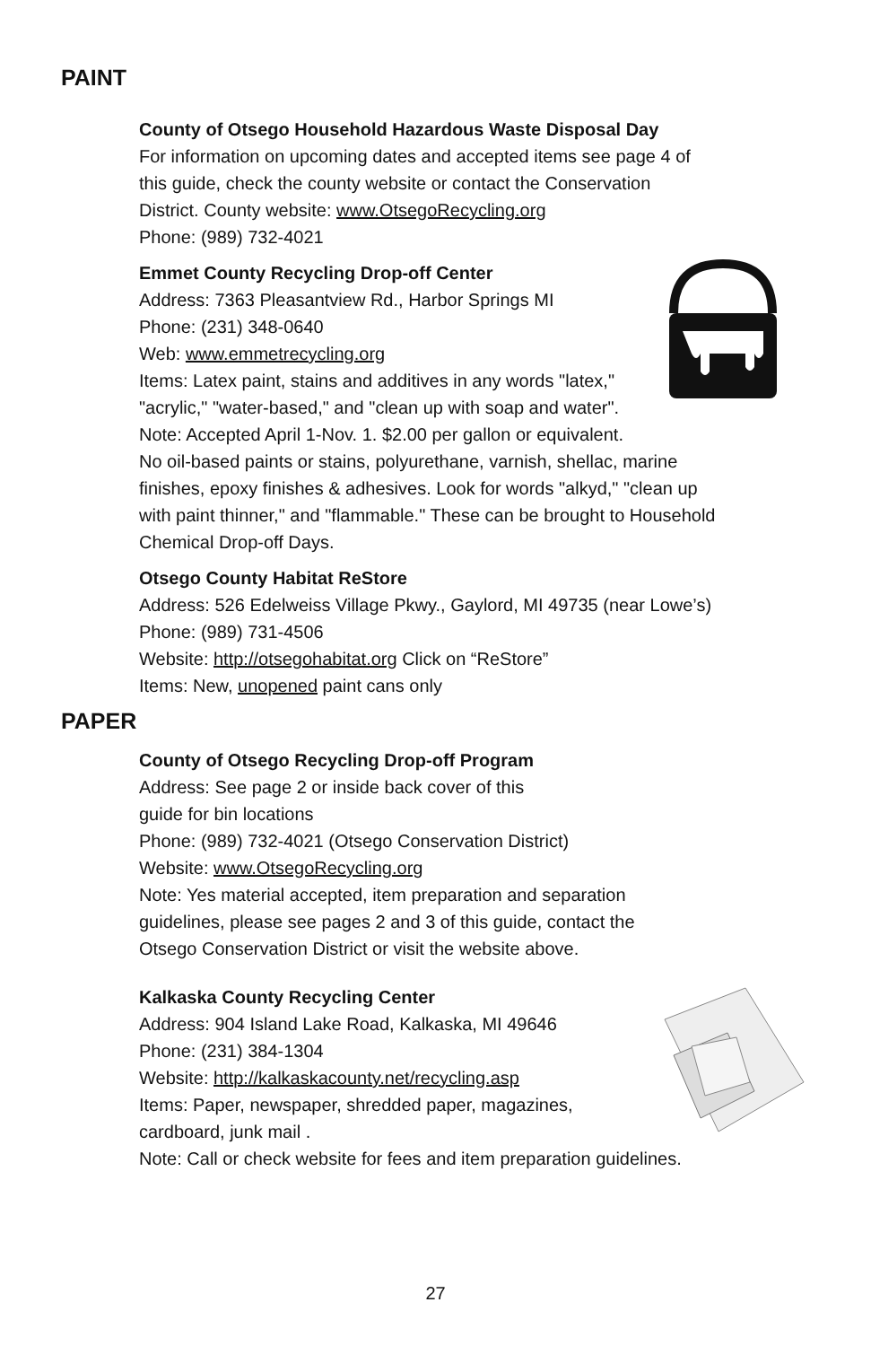PAINT
County of Otsego Household Hazardous Waste Disposal Day
For information on upcoming dates and accepted items see page 4 of
this guide, check the county website or contact the Conservation
District. County website: www.OtsegoRecycling.org
Phone: (989) 732-4021
Emmet County Recycling Drop-off Center
Address: 7363 Pleasantview Rd., Harbor Springs MI
Phone: (231) 348-0640
Web: www.emmetrecycling.org
Items: Latex paint, stains and additives in any words "latex,"
"acrylic," "water-based," and "clean up with soap and water".
Note: Accepted April 1-Nov. 1. $2.00 per gallon or equivalent.
No oil-based paints or stains, polyurethane, varnish, shellac, marine
finishes, epoxy finishes & adhesives. Look for words "alkyd," "clean up
with paint thinner," and "flammable." These can be brought to Household
Chemical Drop-off Days.
Otsego County Habitat ReStore
Address: 526 Edelweiss Village Pkwy., Gaylord, MI 49735 (near Lowe’s)
Phone: (989) 731-4506
Website: http://otsegohabitat.org Click on “ReStore”
Items: New, unopened paint cans only
PAPER
County of Otsego Recycling Drop-off Program
Address: See page 2 or inside back cover of this
guide for bin locations
Phone: (989) 732-4021 (Otsego Conservation District)
Website: www.OtsegoRecycling.org
Note: Yes material accepted, item preparation and separation
guidelines, please see pages 2 and 3 of this guide, contact the
Otsego Conservation District or visit the website above.
Kalkaska County Recycling Center
Address: 904 Island Lake Road, Kalkaska, MI 49646
Phone: (231) 384-1304
Website: http://kalkaskacounty.net/recycling.asp
Items: Paper, newspaper, shredded paper, magazines,
cardboard, junk mail .
Note: Call or check website for fees and item preparation guidelines.
27